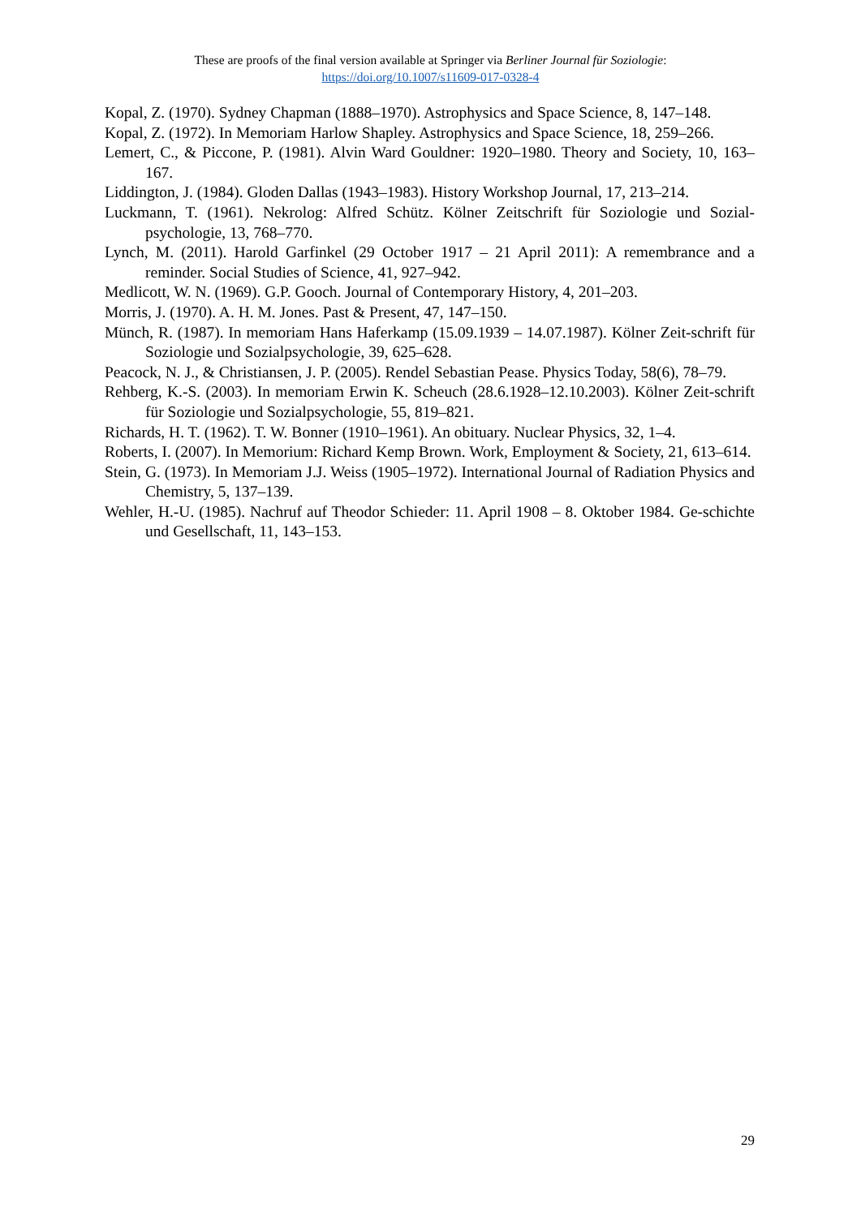These are proofs of the final version available at Springer via Berliner Journal für Soziologie:
https://doi.org/10.1007/s11609-017-0328-4
Kopal, Z. (1970). Sydney Chapman (1888–1970). Astrophysics and Space Science, 8, 147–148.
Kopal, Z. (1972). In Memoriam Harlow Shapley. Astrophysics and Space Science, 18, 259–266.
Lemert, C., & Piccone, P. (1981). Alvin Ward Gouldner: 1920–1980. Theory and Society, 10, 163–167.
Liddington, J. (1984). Gloden Dallas (1943–1983). History Workshop Journal, 17, 213–214.
Luckmann, T. (1961). Nekrolog: Alfred Schütz. Kölner Zeitschrift für Soziologie und Sozial-psychologie, 13, 768–770.
Lynch, M. (2011). Harold Garfinkel (29 October 1917 – 21 April 2011): A remembrance and a reminder. Social Studies of Science, 41, 927–942.
Medlicott, W. N. (1969). G.P. Gooch. Journal of Contemporary History, 4, 201–203.
Morris, J. (1970). A. H. M. Jones. Past & Present, 47, 147–150.
Münch, R. (1987). In memoriam Hans Haferkamp (15.09.1939 – 14.07.1987). Kölner Zeit-schrift für Soziologie und Sozialpsychologie, 39, 625–628.
Peacock, N. J., & Christiansen, J. P. (2005). Rendel Sebastian Pease. Physics Today, 58(6), 78–79.
Rehberg, K.-S. (2003). In memoriam Erwin K. Scheuch (28.6.1928–12.10.2003). Kölner Zeit-schrift für Soziologie und Sozialpsychologie, 55, 819–821.
Richards, H. T. (1962). T. W. Bonner (1910–1961). An obituary. Nuclear Physics, 32, 1–4.
Roberts, I. (2007). In Memorium: Richard Kemp Brown. Work, Employment & Society, 21, 613–614.
Stein, G. (1973). In Memoriam J.J. Weiss (1905–1972). International Journal of Radiation Physics and Chemistry, 5, 137–139.
Wehler, H.-U. (1985). Nachruf auf Theodor Schieder: 11. April 1908 – 8. Oktober 1984. Ge-schichte und Gesellschaft, 11, 143–153.
29